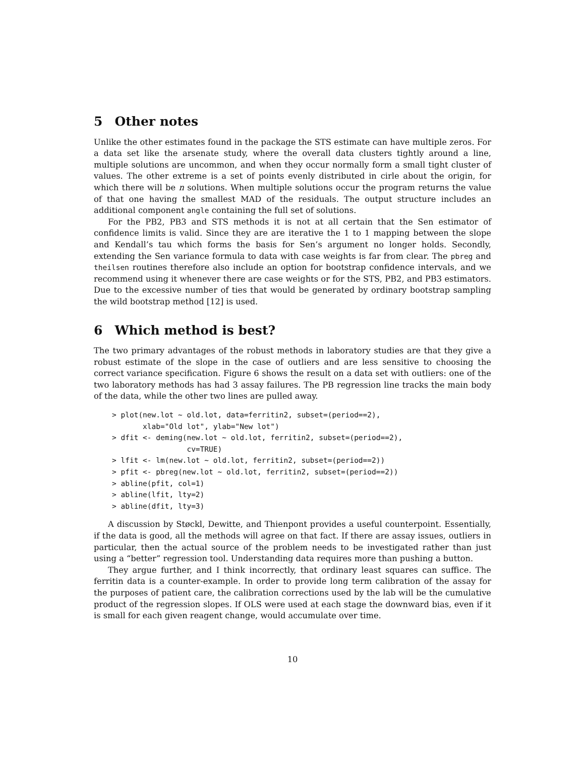5 Other notes
Unlike the other estimates found in the package the STS estimate can have multiple zeros. For a data set like the arsenate study, where the overall data clusters tightly around a line, multiple solutions are uncommon, and when they occur normally form a small tight cluster of values. The other extreme is a set of points evenly distributed in cirle about the origin, for which there will be n solutions. When multiple solutions occur the program returns the value of that one having the smallest MAD of the residuals. The output structure includes an additional component angle containing the full set of solutions.
For the PB2, PB3 and STS methods it is not at all certain that the Sen estimator of confidence limits is valid. Since they are are iterative the 1 to 1 mapping between the slope and Kendall’s tau which forms the basis for Sen’s argument no longer holds. Secondly, extending the Sen variance formula to data with case weights is far from clear. The pbreg and theilsen routines therefore also include an option for bootstrap confidence intervals, and we recommend using it whenever there are case weights or for the STS, PB2, and PB3 estimators. Due to the excessive number of ties that would be generated by ordinary bootstrap sampling the wild bootstrap method [12] is used.
6 Which method is best?
The two primary advantages of the robust methods in laboratory studies are that they give a robust estimate of the slope in the case of outliers and are less sensitive to choosing the correct variance specification. Figure 6 shows the result on a data set with outliers: one of the two laboratory methods has had 3 assay failures. The PB regression line tracks the main body of the data, while the other two lines are pulled away.
> plot(new.lot ~ old.lot, data=ferritin2, subset=(period==2),
       xlab="Old lot", ylab="New lot")
> dfit <- deming(new.lot ~ old.lot, ferritin2, subset=(period==2),
                 cv=TRUE)
> lfit <- lm(new.lot ~ old.lot, ferritin2, subset=(period==2))
> pfit <- pbreg(new.lot ~ old.lot, ferritin2, subset=(period==2))
> abline(pfit, col=1)
> abline(lfit, lty=2)
> abline(dfit, lty=3)
A discussion by Støckl, Dewitte, and Thienpont provides a useful counterpoint. Essentially, if the data is good, all the methods will agree on that fact. If there are assay issues, outliers in particular, then the actual source of the problem needs to be investigated rather than just using a “better” regression tool. Understanding data requires more than pushing a button.
They argue further, and I think incorrectly, that ordinary least squares can suffice. The ferritin data is a counter-example. In order to provide long term calibration of the assay for the purposes of patient care, the calibration corrections used by the lab will be the cumulative product of the regression slopes. If OLS were used at each stage the downward bias, even if it is small for each given reagent change, would accumulate over time.
10